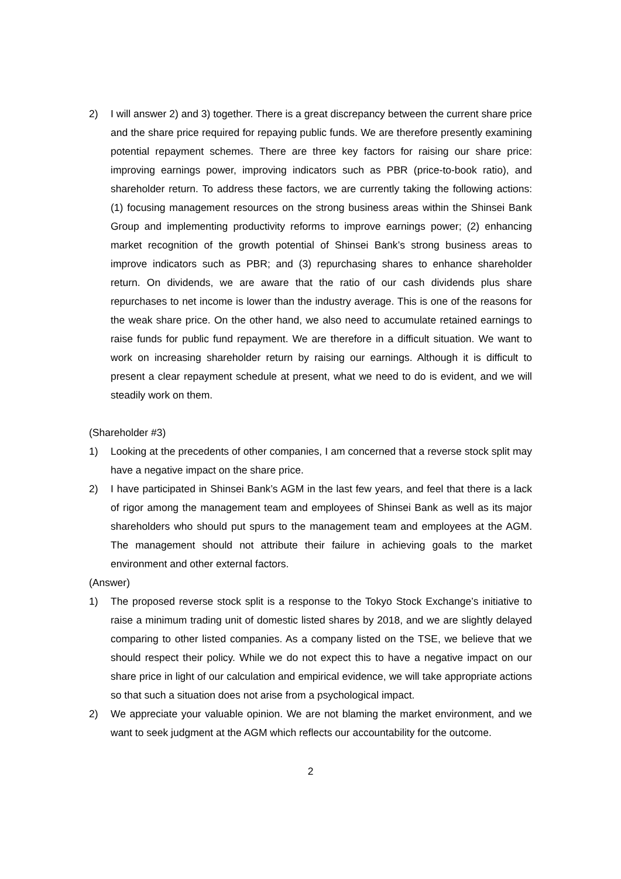2) I will answer 2) and 3) together. There is a great discrepancy between the current share price and the share price required for repaying public funds. We are therefore presently examining potential repayment schemes. There are three key factors for raising our share price: improving earnings power, improving indicators such as PBR (price-to-book ratio), and shareholder return. To address these factors, we are currently taking the following actions: (1) focusing management resources on the strong business areas within the Shinsei Bank Group and implementing productivity reforms to improve earnings power; (2) enhancing market recognition of the growth potential of Shinsei Bank’s strong business areas to improve indicators such as PBR; and (3) repurchasing shares to enhance shareholder return. On dividends, we are aware that the ratio of our cash dividends plus share repurchases to net income is lower than the industry average. This is one of the reasons for the weak share price. On the other hand, we also need to accumulate retained earnings to raise funds for public fund repayment. We are therefore in a difficult situation. We want to work on increasing shareholder return by raising our earnings. Although it is difficult to present a clear repayment schedule at present, what we need to do is evident, and we will steadily work on them.
(Shareholder #3)
1) Looking at the precedents of other companies, I am concerned that a reverse stock split may have a negative impact on the share price.
2) I have participated in Shinsei Bank’s AGM in the last few years, and feel that there is a lack of rigor among the management team and employees of Shinsei Bank as well as its major shareholders who should put spurs to the management team and employees at the AGM. The management should not attribute their failure in achieving goals to the market environment and other external factors.
(Answer)
1) The proposed reverse stock split is a response to the Tokyo Stock Exchange’s initiative to raise a minimum trading unit of domestic listed shares by 2018, and we are slightly delayed comparing to other listed companies. As a company listed on the TSE, we believe that we should respect their policy. While we do not expect this to have a negative impact on our share price in light of our calculation and empirical evidence, we will take appropriate actions so that such a situation does not arise from a psychological impact.
2) We appreciate your valuable opinion. We are not blaming the market environment, and we want to seek judgment at the AGM which reflects our accountability for the outcome.
2